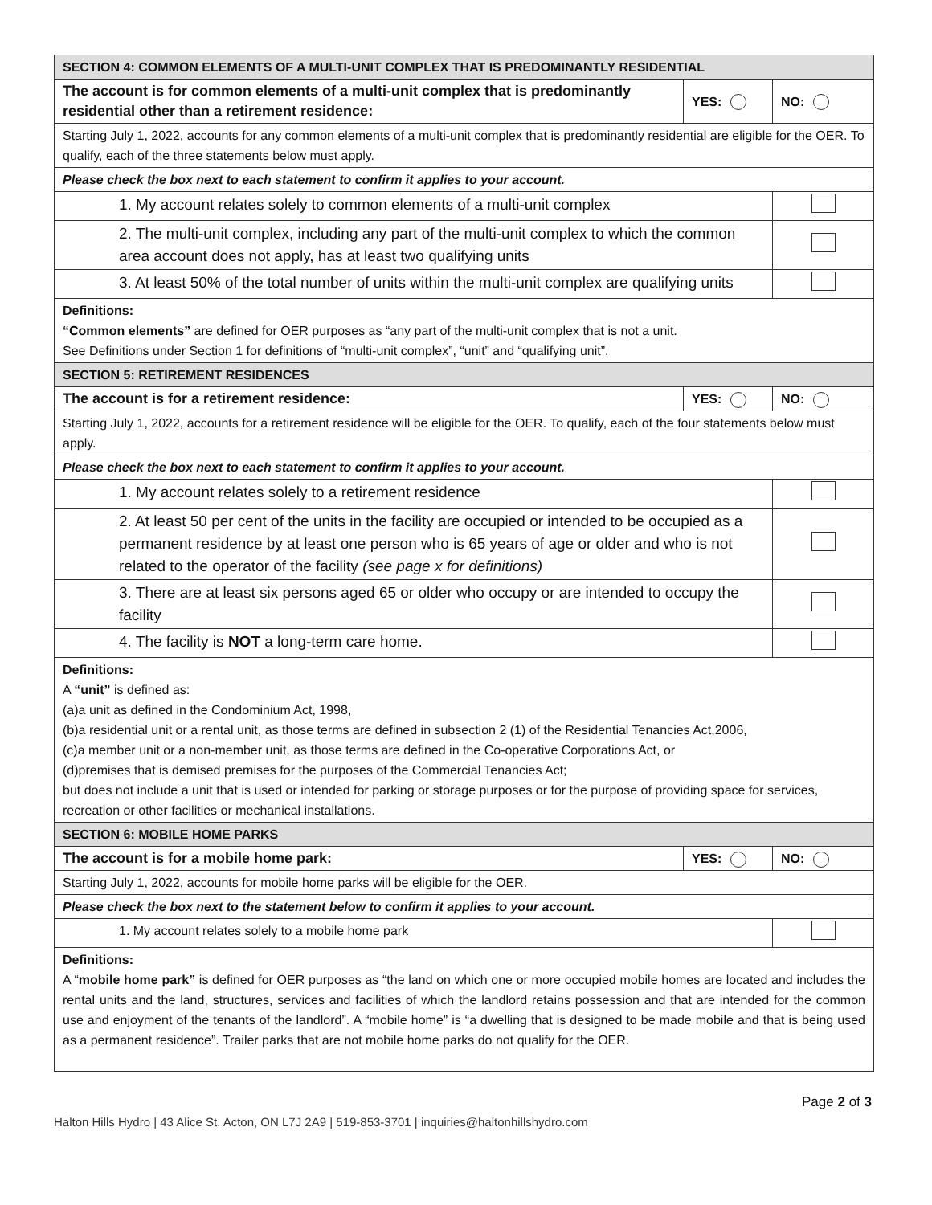| SECTION 4: COMMON ELEMENTS OF A MULTI-UNIT COMPLEX THAT IS PREDOMINANTLY RESIDENTIAL | | |
| The account is for common elements of a multi-unit complex that is predominantly residential other than a retirement residence: | YES: | NO: |
| Starting July 1, 2022, accounts for any common elements of a multi-unit complex that is predominantly residential are eligible for the OER. To qualify, each of the three statements below must apply. | | |
| Please check the box next to each statement to confirm it applies to your account. | | |
| 1. My account relates solely to common elements of a multi-unit complex | | |
| 2. The multi-unit complex, including any part of the multi-unit complex to which the common area account does not apply, has at least two qualifying units | | |
| 3. At least 50% of the total number of units within the multi-unit complex are qualifying units | | |
| Definitions: “Common elements” are defined for OER purposes as “any part of the multi-unit complex that is not a unit. See Definitions under Section 1 for definitions of “multi-unit complex”, “unit” and “qualifying unit”. | | |
| SECTION 5: RETIREMENT RESIDENCES | | |
| The account is for a retirement residence: | YES: | NO: |
| Starting July 1, 2022, accounts for a retirement residence will be eligible for the OER. To qualify, each of the four statements below must apply. | | |
| Please check the box next to each statement to confirm it applies to your account. | | |
| 1. My account relates solely to a retirement residence | | |
| 2. At least 50 per cent of the units in the facility are occupied or intended to be occupied as a permanent residence by at least one person who is 65 years of age or older and who is not related to the operator of the facility (see page x for definitions) | | |
| 3. There are at least six persons aged 65 or older who occupy or are intended to occupy the facility | | |
| 4. The facility is NOT a long-term care home. | | |
| Definitions: A “unit” is defined as: (a)a unit as defined in the Condominium Act, 1998, (b)a residential unit or a rental unit, as those terms are defined in subsection 2 (1) of the Residential Tenancies Act,2006, (c)a member unit or a non-member unit, as those terms are defined in the Co-operative Corporations Act, or (d)premises that is demised premises for the purposes of the Commercial Tenancies Act; but does not include a unit that is used or intended for parking or storage purposes or for the purpose of providing space for services, recreation or other facilities or mechanical installations. | | |
| SECTION 6: MOBILE HOME PARKS | | |
| The account is for a mobile home park: | YES: | NO: |
| Starting July 1, 2022, accounts for mobile home parks will be eligible for the OER. | | |
| Please check the box next to the statement below to confirm it applies to your account. | | |
| 1. My account relates solely to a mobile home park | | |
| Definitions: A “ mobile home park” is defined for OER purposes as “the land on which one or more occupied mobile homes are located and includes the rental units and the land, structures, services and facilities of which the landlord retains possession and that are intended for the common use and enjoyment of the tenants of the landlord”. A “mobile home” is “a dwelling that is designed to be made mobile and that is being used as a permanent residence”. Trailer parks that are not mobile home parks do not qualify for the OER. | | |
Page 2 of 3
Halton Hills Hydro | 43 Alice St. Acton, ON L7J 2A9 | 519-853-3701 | inquiries@haltonhillshydro.com